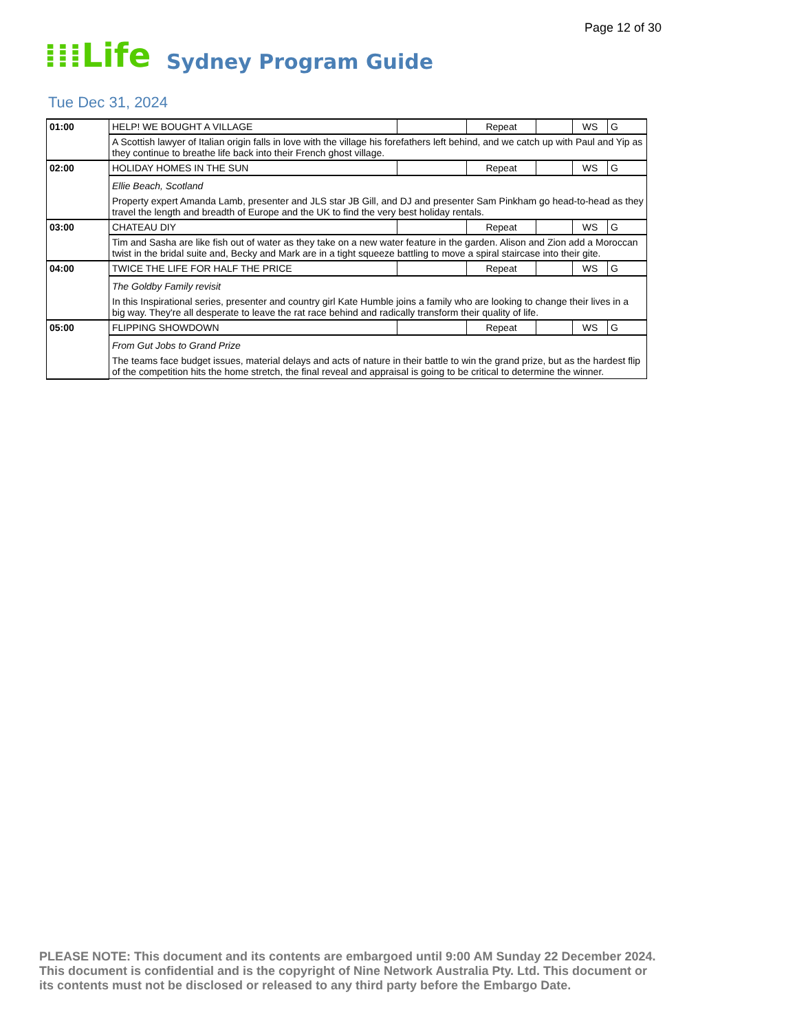Page 12 of 30
⁞⁞⁞Life Sydney Program Guide
Tue Dec 31, 2024
| 01:00 | HELP! WE BOUGHT A VILLAGE | | Repeat | | WS | G |
| | A Scottish lawyer of Italian origin falls in love with the village his forefathers left behind, and we catch up with Paul and Yip as they continue to breathe life back into their French ghost village. | | | | | |
| 02:00 | HOLIDAY HOMES IN THE SUN | | Repeat | | WS | G |
| | Ellie Beach, Scotland Property expert Amanda Lamb, presenter and JLS star JB Gill, and DJ and presenter Sam Pinkham go head-to-head as they travel the length and breadth of Europe and the UK to find the very best holiday rentals. | | | | | |
| 03:00 | CHATEAU DIY | | Repeat | | WS | G |
| | Tim and Sasha are like fish out of water as they take on a new water feature in the garden. Alison and Zion add a Moroccan twist in the bridal suite and, Becky and Mark are in a tight squeeze battling to move a spiral staircase into their gite. | | | | | |
| 04:00 | TWICE THE LIFE FOR HALF THE PRICE | | Repeat | | WS | G |
| | The Goldby Family revisit In this Inspirational series, presenter and country girl Kate Humble joins a family who are looking to change their lives in a big way. They're all desperate to leave the rat race behind and radically transform their quality of life. | | | | | |
| 05:00 | FLIPPING SHOWDOWN | | Repeat | | WS | G |
| | From Gut Jobs to Grand Prize The teams face budget issues, material delays and acts of nature in their battle to win the grand prize, but as the hardest flip of the competition hits the home stretch, the final reveal and appraisal is going to be critical to determine the winner. | | | | | |
PLEASE NOTE: This document and its contents are embargoed until 9:00 AM Sunday 22 December 2024.
This document is confidential and is the copyright of Nine Network Australia Pty. Ltd. This document or
its contents must not be disclosed or released to any third party before the Embargo Date.